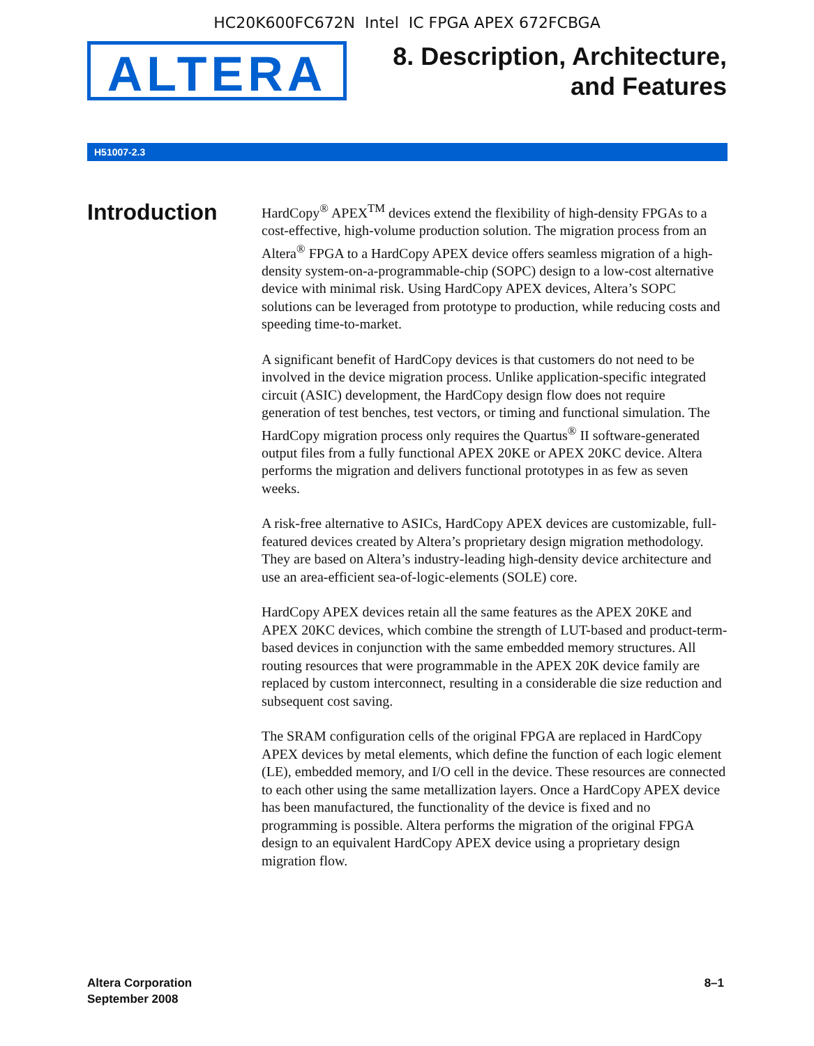HC20K600FC672N Intel IC FPGA APEX 672FCBGA
ALTERA
8. Description, Architecture,
and Features
H51007-2.3
Introduction
HardCopy<sup>®</sup> APEX<sup>TM</sup> devices extend the flexibility of high-density FPGAs to a cost-effective, high-volume production solution. The migration process from an Altera<sup>®</sup> FPGA to a HardCopy APEX device offers seamless migration of a high-density system-on-a-programmable-chip (SOPC) design to a low-cost alternative device with minimal risk. Using HardCopy APEX devices, Altera’s SOPC solutions can be leveraged from prototype to production, while reducing costs and speeding time-to-market.
A significant benefit of HardCopy devices is that customers do not need to be involved in the device migration process. Unlike application-specific integrated circuit (ASIC) development, the HardCopy design flow does not require generation of test benches, test vectors, or timing and functional simulation. The HardCopy migration process only requires the Quartus<sup>®</sup> II software-generated output files from a fully functional APEX 20KE or APEX 20KC device. Altera performs the migration and delivers functional prototypes in as few as seven weeks.
A risk-free alternative to ASICs, HardCopy APEX devices are customizable, full-featured devices created by Altera’s proprietary design migration methodology. They are based on Altera’s industry-leading high-density device architecture and use an area-efficient sea-of-logic-elements (SOLE) core.
HardCopy APEX devices retain all the same features as the APEX 20KE and APEX 20KC devices, which combine the strength of LUT-based and product-term-based devices in conjunction with the same embedded memory structures. All routing resources that were programmable in the APEX 20K device family are replaced by custom interconnect, resulting in a considerable die size reduction and subsequent cost saving.
The SRAM configuration cells of the original FPGA are replaced in HardCopy APEX devices by metal elements, which define the function of each logic element (LE), embedded memory, and I/O cell in the device. These resources are connected to each other using the same metallization layers. Once a HardCopy APEX device has been manufactured, the functionality of the device is fixed and no programming is possible. Altera performs the migration of the original FPGA design to an equivalent HardCopy APEX device using a proprietary design migration flow.
Altera Corporation
September 2008
8–1